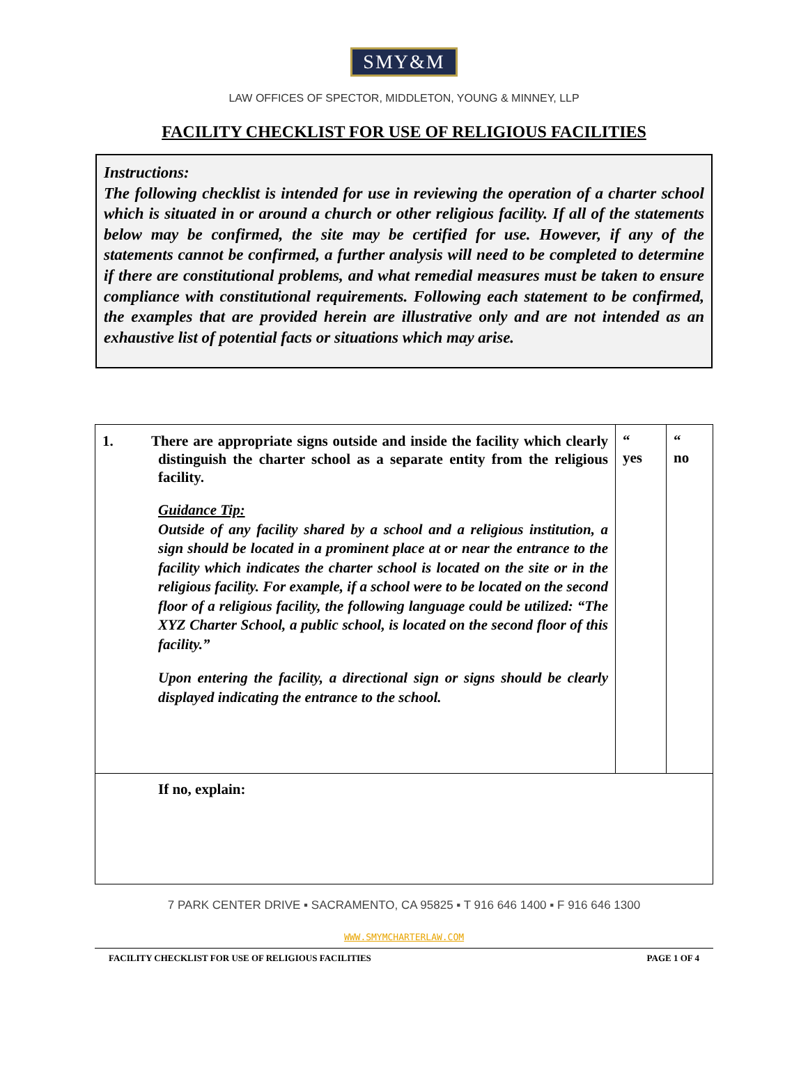SMY&M
LAW OFFICES OF SPECTOR, MIDDLETON, YOUNG & MINNEY, LLP
FACILITY CHECKLIST FOR USE OF RELIGIOUS FACILITIES
Instructions:
The following checklist is intended for use in reviewing the operation of a charter school which is situated in or around a church or other religious facility. If all of the statements below may be confirmed, the site may be certified for use. However, if any of the statements cannot be confirmed, a further analysis will need to be completed to determine if there are constitutional problems, and what remedial measures must be taken to ensure compliance with constitutional requirements. Following each statement to be confirmed, the examples that are provided herein are illustrative only and are not intended as an exhaustive list of potential facts or situations which may arise.
| 1. There are appropriate signs outside and inside the facility which clearly distinguish the charter school as a separate entity from the religious facility. Guidance Tip: Outside of any facility shared by a school and a religious institution, a sign should be located in a prominent place at or near the entrance to the facility which indicates the charter school is located on the site or in the religious facility. For example, if a school were to be located on the second floor of a religious facility, the following language could be utilized: “The XYZ Charter School, a public school, is located on the second floor of this facility.” Upon entering the facility, a directional sign or signs should be clearly displayed indicating the entrance to the school. | “ yes | “ no |
| If no, explain: | | |
7 PARK CENTER DRIVE ▪ SACRAMENTO, CA 95825 ▪ T 916 646 1400 ▪ F 916 646 1300
WWW.SMYMCHARTERLAW.COM
FACILITY CHECKLIST FOR USE OF RELIGIOUS FACILITIES PAGE 1 OF 4